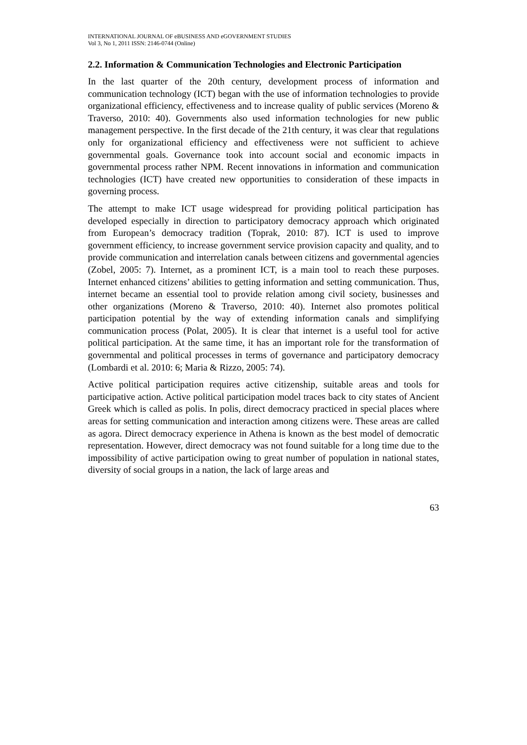INTERNATIONAL JOURNAL OF eBUSINESS AND eGOVERNMENT STUDIES
Vol 3, No 1, 2011 ISSN: 2146-0744 (Online)
2.2. Information & Communication Technologies and Electronic Participation
In the last quarter of the 20th century, development process of information and communication technology (ICT) began with the use of information technologies to provide organizational efficiency, effectiveness and to increase quality of public services (Moreno & Traverso, 2010: 40). Governments also used information technologies for new public management perspective. In the first decade of the 21th century, it was clear that regulations only for organizational efficiency and effectiveness were not sufficient to achieve governmental goals. Governance took into account social and economic impacts in governmental process rather NPM. Recent innovations in information and communication technologies (ICT) have created new opportunities to consideration of these impacts in governing process.
The attempt to make ICT usage widespread for providing political participation has developed especially in direction to participatory democracy approach which originated from European’s democracy tradition (Toprak, 2010: 87). ICT is used to improve government efficiency, to increase government service provision capacity and quality, and to provide communication and interrelation canals between citizens and governmental agencies (Zobel, 2005: 7). Internet, as a prominent ICT, is a main tool to reach these purposes. Internet enhanced citizens’ abilities to getting information and setting communication. Thus, internet became an essential tool to provide relation among civil society, businesses and other organizations (Moreno & Traverso, 2010: 40). Internet also promotes political participation potential by the way of extending information canals and simplifying communication process (Polat, 2005). It is clear that internet is a useful tool for active political participation. At the same time, it has an important role for the transformation of governmental and political processes in terms of governance and participatory democracy (Lombardi et al. 2010: 6; Maria & Rizzo, 2005: 74).
Active political participation requires active citizenship, suitable areas and tools for participative action. Active political participation model traces back to city states of Ancient Greek which is called as polis. In polis, direct democracy practiced in special places where areas for setting communication and interaction among citizens were. These areas are called as agora. Direct democracy experience in Athena is known as the best model of democratic representation. However, direct democracy was not found suitable for a long time due to the impossibility of active participation owing to great number of population in national states, diversity of social groups in a nation, the lack of large areas and
63